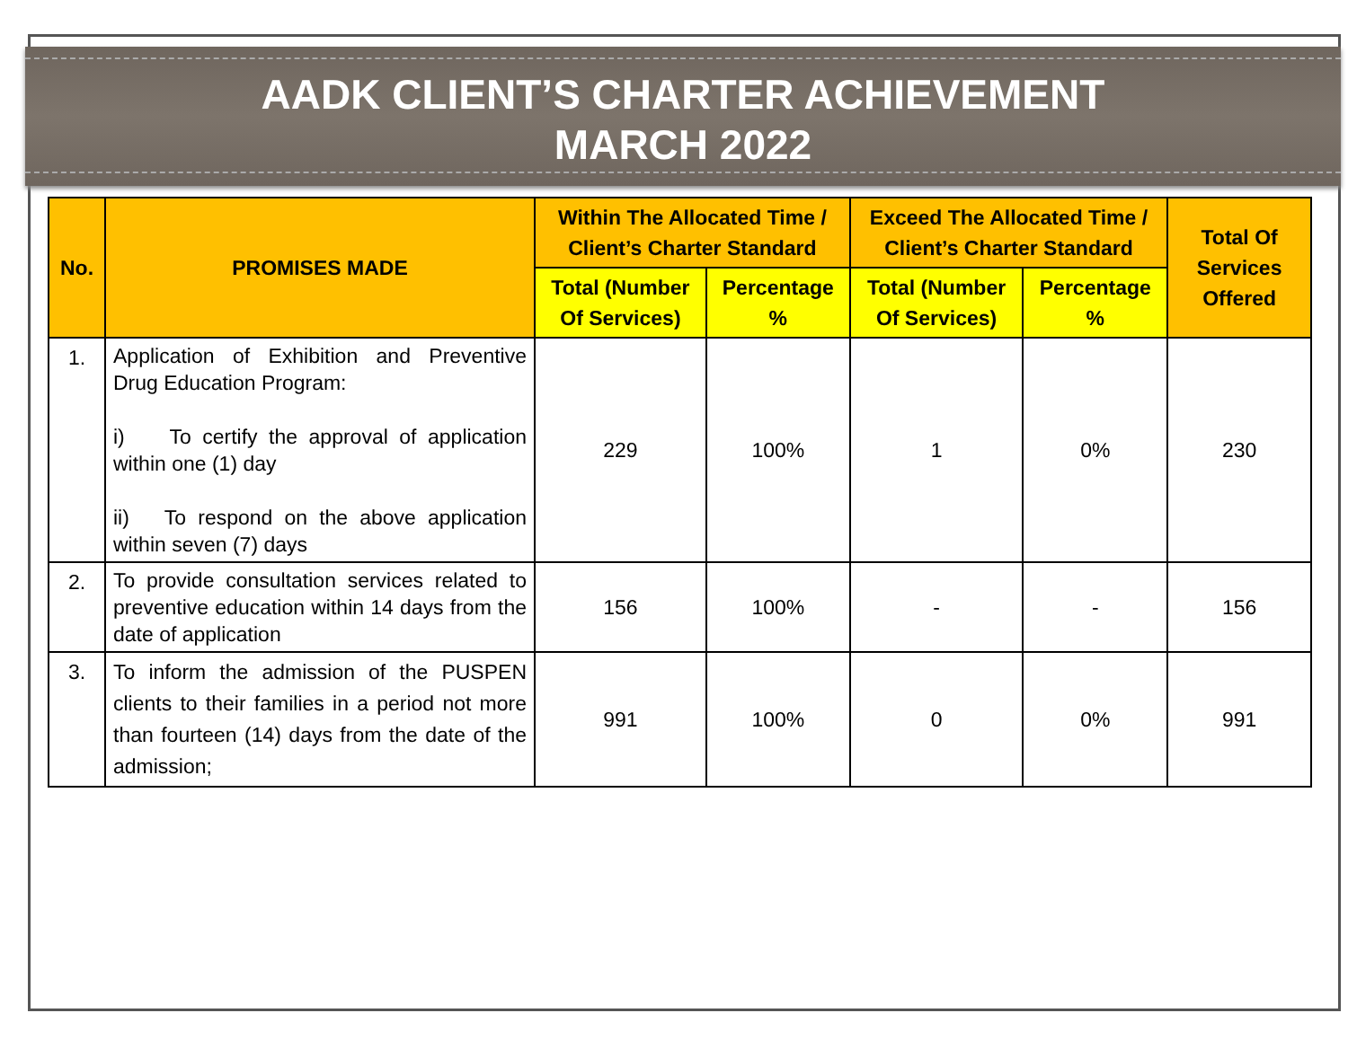AADK CLIENT’S CHARTER ACHIEVEMENT
MARCH 2022
| No. | PROMISES MADE | Within The Allocated Time / Client’s Charter Standard | | Exceed The Allocated Time / Client’s Charter Standard | | Total Of Services Offered |
| --- | --- | --- | --- | --- | --- | --- |
| | | Total (Number Of Services) | Percentage % | Total (Number Of Services) | Percentage % | |
| 1. | Application of Exhibition and Preventive Drug Education Program: i) To certify the approval of application within one (1) day ii) To respond on the above application within seven (7) days | 229 | 100% | 1 | 0% | 230 |
| 2. | To provide consultation services related to preventive education within 14 days from the date of application | 156 | 100% | - | - | 156 |
| 3. | To inform the admission of the PUSPEN clients to their families in a period not more than fourteen (14) days from the date of the admission; | 991 | 100% | 0 | 0% | 991 |